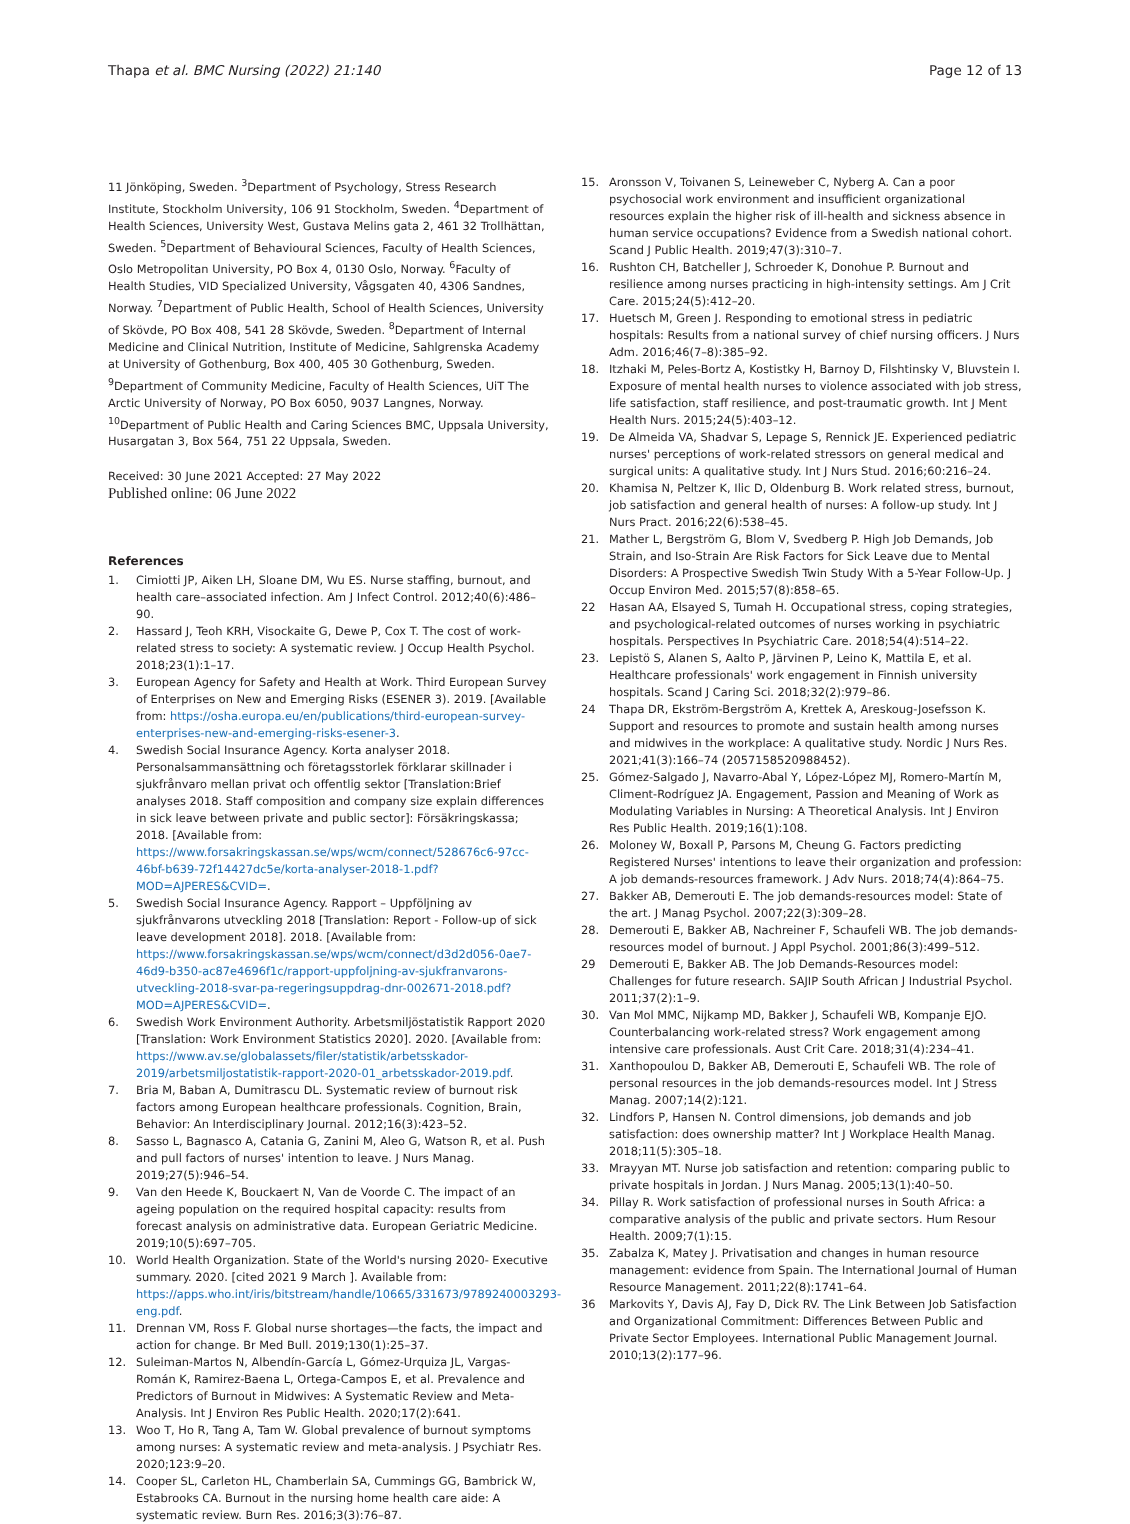Thapa et al. BMC Nursing (2022) 21:140
Page 12 of 13
11 Jönköping, Sweden. <sup>3</sup>Department of Psychology, Stress Research Institute, Stockholm University, 106 91 Stockholm, Sweden. <sup>4</sup>Department of Health Sciences, University West, Gustava Melins gata 2, 461 32 Trollhättan, Sweden. <sup>5</sup>Department of Behavioural Sciences, Faculty of Health Sciences, Oslo Metropolitan University, PO Box 4, 0130 Oslo, Norway. <sup>6</sup>Faculty of Health Studies, VID Specialized University, Vågsgaten 40, 4306 Sandnes, Norway. <sup>7</sup>Department of Public Health, School of Health Sciences, University of Skövde, PO Box 408, 541 28 Skövde, Sweden. <sup>8</sup>Department of Internal Medicine and Clinical Nutrition, Institute of Medicine, Sahlgrenska Academy at University of Gothenburg, Box 400, 405 30 Gothenburg, Sweden. <sup>9</sup>Department of Community Medicine, Faculty of Health Sciences, UiT The Arctic University of Norway, PO Box 6050, 9037 Langnes, Norway. <sup>10</sup>Department of Public Health and Caring Sciences BMC, Uppsala University, Husargatan 3, Box 564, 751 22 Uppsala, Sweden.
Received: 30 June 2021 Accepted: 27 May 2022
Published online: 06 June 2022
References
1. Cimiotti JP, Aiken LH, Sloane DM, Wu ES. Nurse staffing, burnout, and health care–associated infection. Am J Infect Control. 2012;40(6):486–90.
2. Hassard J, Teoh KRH, Visockaite G, Dewe P, Cox T. The cost of work-related stress to society: A systematic review. J Occup Health Psychol. 2018;23(1):1–17.
3. European Agency for Safety and Health at Work. Third European Survey of Enterprises on New and Emerging Risks (ESENER 3). 2019. [Available from: https://osha.europa.eu/en/publications/third-european-survey-enterprises-new-and-emerging-risks-esener-3.
4. Swedish Social Insurance Agency. Korta analyser 2018. Personalsammansättning och företagsstorlek förklarar skillnader i sjukfrånvaro mellan privat och offentlig sektor [Translation:Brief analyses 2018. Staff composition and company size explain differences in sick leave between private and public sector]: Försäkringskassa; 2018. [Available from: https://www.forsakringskassan.se/wps/wcm/connect/528676c6-97cc-46bf-b639-72f14427dc5e/korta-analyser-2018-1.pdf?MOD=AJPERES&CVID=.
5. Swedish Social Insurance Agency. Rapport – Uppföljning av sjukfrånvarons utveckling 2018 [Translation: Report - Follow-up of sick leave development 2018]. 2018. [Available from: https://www.forsakringskassan.se/wps/wcm/connect/d3d2d056-0ae7-46d9-b350-ac87e4696f1c/rapport-uppfoljning-av-sjukfranvarons-utveckling-2018-svar-pa-regeringsuppdrag-dnr-002671-2018.pdf?MOD=AJPERES&CVID=.
6. Swedish Work Environment Authority. Arbetsmiljöstatistik Rapport 2020 [Translation: Work Environment Statistics 2020]. 2020. [Available from: https://www.av.se/globalassets/filer/statistik/arbetsskador-2019/arbetsmiljostatistik-rapport-2020-01_arbetsskador-2019.pdf.
7. Bria M, Baban A, Dumitrascu DL. Systematic review of burnout risk factors among European healthcare professionals. Cognition, Brain, Behavior: An Interdisciplinary Journal. 2012;16(3):423–52.
8. Sasso L, Bagnasco A, Catania G, Zanini M, Aleo G, Watson R, et al. Push and pull factors of nurses' intention to leave. J Nurs Manag. 2019;27(5):946–54.
9. Van den Heede K, Bouckaert N, Van de Voorde C. The impact of an ageing population on the required hospital capacity: results from forecast analysis on administrative data. European Geriatric Medicine. 2019;10(5):697–705.
10. World Health Organization. State of the World's nursing 2020- Executive summary. 2020. [cited 2021 9 March ]. Available from: https://apps.who.int/iris/bitstream/handle/10665/331673/9789240003293-eng.pdf.
11. Drennan VM, Ross F. Global nurse shortages—the facts, the impact and action for change. Br Med Bull. 2019;130(1):25–37.
12. Suleiman-Martos N, Albendín-García L, Gómez-Urquiza JL, Vargas-Román K, Ramirez-Baena L, Ortega-Campos E, et al. Prevalence and Predictors of Burnout in Midwives: A Systematic Review and Meta-Analysis. Int J Environ Res Public Health. 2020;17(2):641.
13. Woo T, Ho R, Tang A, Tam W. Global prevalence of burnout symptoms among nurses: A systematic review and meta-analysis. J Psychiatr Res. 2020;123:9–20.
14. Cooper SL, Carleton HL, Chamberlain SA, Cummings GG, Bambrick W, Estabrooks CA. Burnout in the nursing home health care aide: A systematic review. Burn Res. 2016;3(3):76–87.
15. Aronsson V, Toivanen S, Leineweber C, Nyberg A. Can a poor psychosocial work environment and insufficient organizational resources explain the higher risk of ill-health and sickness absence in human service occupations? Evidence from a Swedish national cohort. Scand J Public Health. 2019;47(3):310–7.
16. Rushton CH, Batcheller J, Schroeder K, Donohue P. Burnout and resilience among nurses practicing in high-intensity settings. Am J Crit Care. 2015;24(5):412–20.
17. Huetsch M, Green J. Responding to emotional stress in pediatric hospitals: Results from a national survey of chief nursing officers. J Nurs Adm. 2016;46(7–8):385–92.
18. Itzhaki M, Peles-Bortz A, Kostistky H, Barnoy D, Filshtinsky V, Bluvstein I. Exposure of mental health nurses to violence associated with job stress, life satisfaction, staff resilience, and post-traumatic growth. Int J Ment Health Nurs. 2015;24(5):403–12.
19. De Almeida VA, Shadvar S, Lepage S, Rennick JE. Experienced pediatric nurses' perceptions of work-related stressors on general medical and surgical units: A qualitative study. Int J Nurs Stud. 2016;60:216–24.
20. Khamisa N, Peltzer K, Ilic D, Oldenburg B. Work related stress, burnout, job satisfaction and general health of nurses: A follow-up study. Int J Nurs Pract. 2016;22(6):538–45.
21. Mather L, Bergström G, Blom V, Svedberg P. High Job Demands, Job Strain, and Iso-Strain Are Risk Factors for Sick Leave due to Mental Disorders: A Prospective Swedish Twin Study With a 5-Year Follow-Up. J Occup Environ Med. 2015;57(8):858–65.
22 Hasan AA, Elsayed S, Tumah H. Occupational stress, coping strategies, and psychological-related outcomes of nurses working in psychiatric hospitals. Perspectives In Psychiatric Care. 2018;54(4):514–22.
23. Lepistö S, Alanen S, Aalto P, Järvinen P, Leino K, Mattila E, et al. Healthcare professionals' work engagement in Finnish university hospitals. Scand J Caring Sci. 2018;32(2):979–86.
24 Thapa DR, Ekström-Bergström A, Krettek A, Areskoug-Josefsson K. Support and resources to promote and sustain health among nurses and midwives in the workplace: A qualitative study. Nordic J Nurs Res. 2021;41(3):166–74 (2057158520988452).
25. Gómez-Salgado J, Navarro-Abal Y, López-López MJ, Romero-Martín M, Climent-Rodríguez JA. Engagement, Passion and Meaning of Work as Modulating Variables in Nursing: A Theoretical Analysis. Int J Environ Res Public Health. 2019;16(1):108.
26. Moloney W, Boxall P, Parsons M, Cheung G. Factors predicting Registered Nurses' intentions to leave their organization and profession: A job demands-resources framework. J Adv Nurs. 2018;74(4):864–75.
27. Bakker AB, Demerouti E. The job demands-resources model: State of the art. J Manag Psychol. 2007;22(3):309–28.
28. Demerouti E, Bakker AB, Nachreiner F, Schaufeli WB. The job demands-resources model of burnout. J Appl Psychol. 2001;86(3):499–512.
29 Demerouti E, Bakker AB. The Job Demands-Resources model: Challenges for future research. SAJIP South African J Industrial Psychol. 2011;37(2):1–9.
30. Van Mol MMC, Nijkamp MD, Bakker J, Schaufeli WB, Kompanje EJO. Counterbalancing work-related stress? Work engagement among intensive care professionals. Aust Crit Care. 2018;31(4):234–41.
31. Xanthopoulou D, Bakker AB, Demerouti E, Schaufeli WB. The role of personal resources in the job demands-resources model. Int J Stress Manag. 2007;14(2):121.
32. Lindfors P, Hansen N. Control dimensions, job demands and job satisfaction: does ownership matter? Int J Workplace Health Manag. 2018;11(5):305–18.
33. Mrayyan MT. Nurse job satisfaction and retention: comparing public to private hospitals in Jordan. J Nurs Manag. 2005;13(1):40–50.
34. Pillay R. Work satisfaction of professional nurses in South Africa: a comparative analysis of the public and private sectors. Hum Resour Health. 2009;7(1):15.
35. Zabalza K, Matey J. Privatisation and changes in human resource management: evidence from Spain. The International Journal of Human Resource Management. 2011;22(8):1741–64.
36 Markovits Y, Davis AJ, Fay D, Dick RV. The Link Between Job Satisfaction and Organizational Commitment: Differences Between Public and Private Sector Employees. International Public Management Journal. 2010;13(2):177–96.